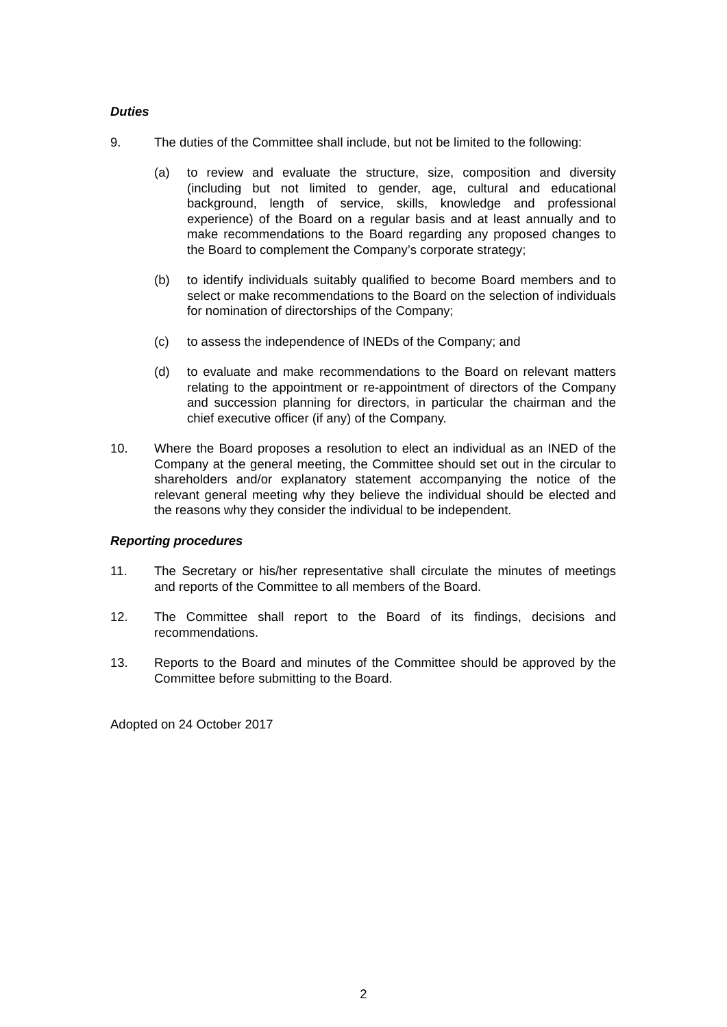Duties
9. The duties of the Committee shall include, but not be limited to the following:
(a) to review and evaluate the structure, size, composition and diversity (including but not limited to gender, age, cultural and educational background, length of service, skills, knowledge and professional experience) of the Board on a regular basis and at least annually and to make recommendations to the Board regarding any proposed changes to the Board to complement the Company’s corporate strategy;
(b) to identify individuals suitably qualified to become Board members and to select or make recommendations to the Board on the selection of individuals for nomination of directorships of the Company;
(c) to assess the independence of INEDs of the Company; and
(d) to evaluate and make recommendations to the Board on relevant matters relating to the appointment or re-appointment of directors of the Company and succession planning for directors, in particular the chairman and the chief executive officer (if any) of the Company.
10. Where the Board proposes a resolution to elect an individual as an INED of the Company at the general meeting, the Committee should set out in the circular to shareholders and/or explanatory statement accompanying the notice of the relevant general meeting why they believe the individual should be elected and the reasons why they consider the individual to be independent.
Reporting procedures
11. The Secretary or his/her representative shall circulate the minutes of meetings and reports of the Committee to all members of the Board.
12. The Committee shall report to the Board of its findings, decisions and recommendations.
13. Reports to the Board and minutes of the Committee should be approved by the Committee before submitting to the Board.
Adopted on 24 October 2017
2